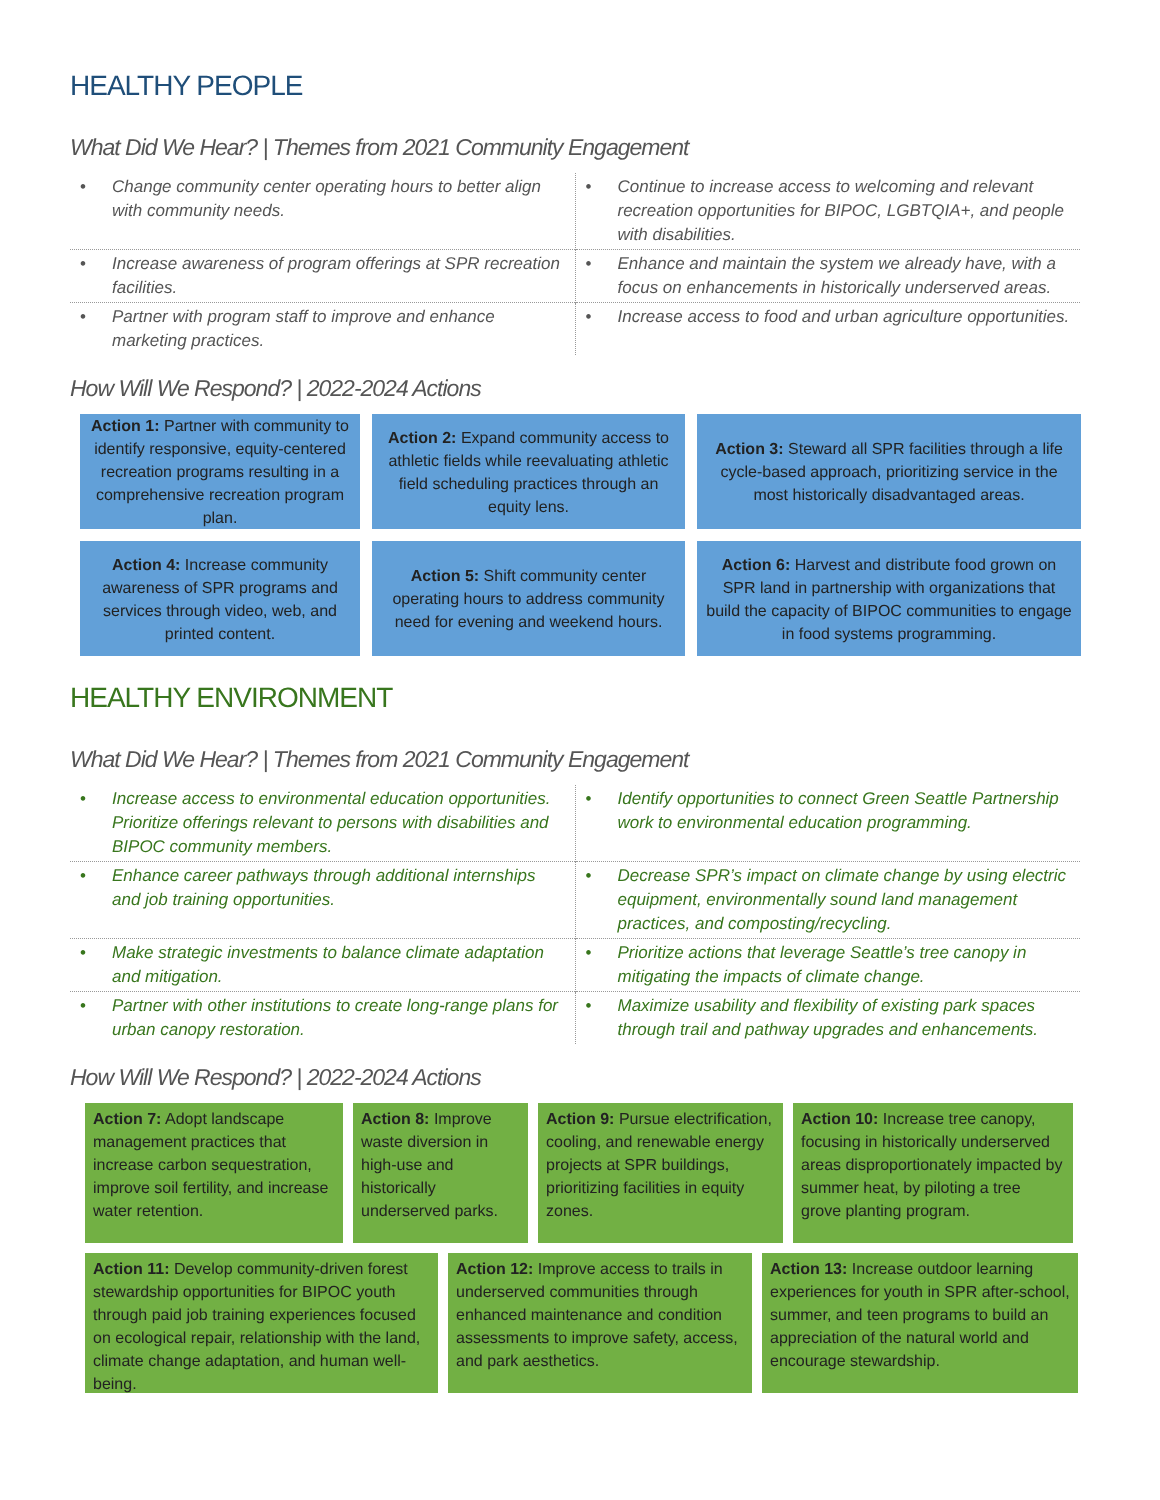HEALTHY PEOPLE
What Did We Hear? | Themes from 2021 Community Engagement
| Change community center operating hours to better align with community needs. | Continue to increase access to welcoming and relevant recreation opportunities for BIPOC, LGBTQIA+, and people with disabilities. |
| Increase awareness of program offerings at SPR recreation facilities. | Enhance and maintain the system we already have, with a focus on enhancements in historically underserved areas. |
| Partner with program staff to improve and enhance marketing practices. | Increase access to food and urban agriculture opportunities. |
How Will We Respond? | 2022-2024 Actions
Action 1: Partner with community to identify responsive, equity-centered recreation programs resulting in a comprehensive recreation program plan.
Action 2: Expand community access to athletic fields while reevaluating athletic field scheduling practices through an equity lens.
Action 3: Steward all SPR facilities through a life cycle-based approach, prioritizing service in the most historically disadvantaged areas.
Action 4: Increase community awareness of SPR programs and services through video, web, and printed content.
Action 5: Shift community center operating hours to address community need for evening and weekend hours.
Action 6: Harvest and distribute food grown on SPR land in partnership with organizations that build the capacity of BIPOC communities to engage in food systems programming.
HEALTHY ENVIRONMENT
What Did We Hear? | Themes from 2021 Community Engagement
| Increase access to environmental education opportunities. Prioritize offerings relevant to persons with disabilities and BIPOC community members. | Identify opportunities to connect Green Seattle Partnership work to environmental education programming. |
| Enhance career pathways through additional internships and job training opportunities. | Decrease SPR’s impact on climate change by using electric equipment, environmentally sound land management practices, and composting/recycling. |
| Make strategic investments to balance climate adaptation and mitigation. | Prioritize actions that leverage Seattle’s tree canopy in mitigating the impacts of climate change. |
| Partner with other institutions to create long-range plans for urban canopy restoration. | Maximize usability and flexibility of existing park spaces through trail and pathway upgrades and enhancements. |
How Will We Respond? | 2022-2024 Actions
Action 7: Adopt landscape management practices that increase carbon sequestration, improve soil fertility, and increase water retention.
Action 8: Improve waste diversion in high-use and historically underserved parks.
Action 9: Pursue electrification, cooling, and renewable energy projects at SPR buildings, prioritizing facilities in equity zones.
Action 10: Increase tree canopy, focusing in historically underserved areas disproportionately impacted by summer heat, by piloting a tree grove planting program.
Action 11: Develop community-driven forest stewardship opportunities for BIPOC youth through paid job training experiences focused on ecological repair, relationship with the land, climate change adaptation, and human well-being.
Action 12: Improve access to trails in underserved communities through enhanced maintenance and condition assessments to improve safety, access, and park aesthetics.
Action 13: Increase outdoor learning experiences for youth in SPR after-school, summer, and teen programs to build an appreciation of the natural world and encourage stewardship.